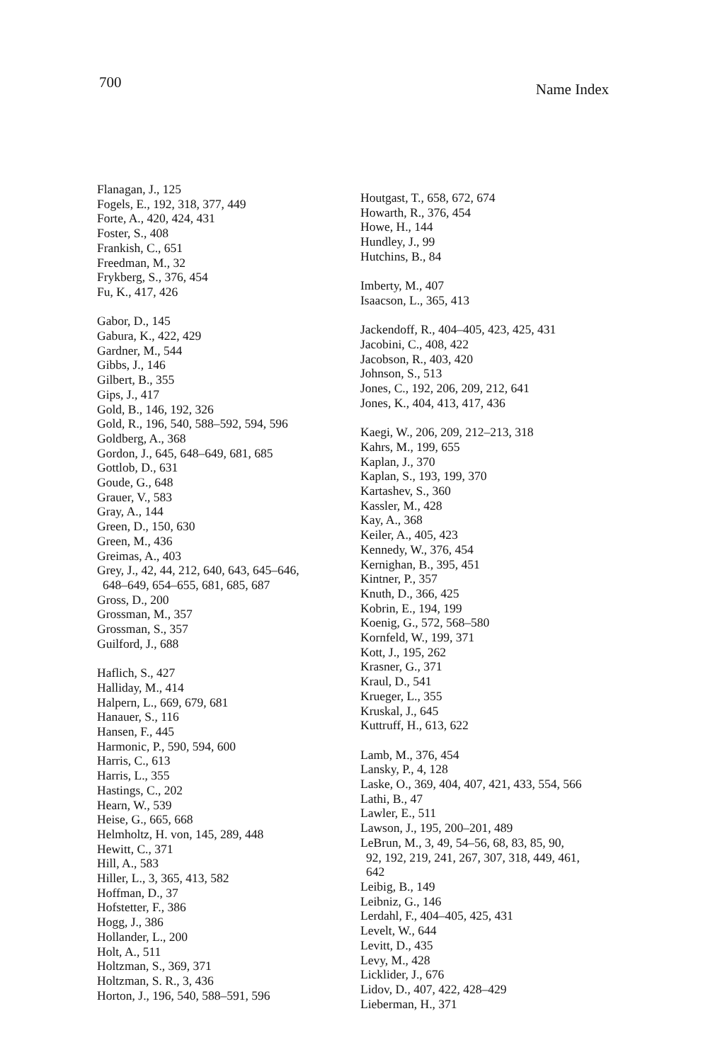700 Name Index
Flanagan, J., 125
Fogels, E., 192, 318, 377, 449
Forte, A., 420, 424, 431
Foster, S., 408
Frankish, C., 651
Freedman, M., 32
Frykberg, S., 376, 454
Fu, K., 417, 426
Gabor, D., 145
Gabura, K., 422, 429
Gardner, M., 544
Gibbs, J., 146
Gilbert, B., 355
Gips, J., 417
Gold, B., 146, 192, 326
Gold, R., 196, 540, 588–592, 594, 596
Goldberg, A., 368
Gordon, J., 645, 648–649, 681, 685
Gottlob, D., 631
Goude, G., 648
Grauer, V., 583
Gray, A., 144
Green, D., 150, 630
Green, M., 436
Greimas, A., 403
Grey, J., 42, 44, 212, 640, 643, 645–646,
648–649, 654–655, 681, 685, 687
Gross, D., 200
Grossman, M., 357
Grossman, S., 357
Guilford, J., 688
Haflich, S., 427
Halliday, M., 414
Halpern, L., 669, 679, 681
Hanauer, S., 116
Hansen, F., 445
Harmonic, P., 590, 594, 600
Harris, C., 613
Harris, L., 355
Hastings, C., 202
Hearn, W., 539
Heise, G., 665, 668
Helmholtz, H. von, 145, 289, 448
Hewitt, C., 371
Hill, A., 583
Hiller, L., 3, 365, 413, 582
Hoffman, D., 37
Hofstetter, F., 386
Hogg, J., 386
Hollander, L., 200
Holt, A., 511
Holtzman, S., 369, 371
Holtzman, S. R., 3, 436
Horton, J., 196, 540, 588–591, 596
Houtgast, T., 658, 672, 674
Howarth, R., 376, 454
Howe, H., 144
Hundley, J., 99
Hutchins, B., 84
Imberty, M., 407
Isaacson, L., 365, 413
Jackendoff, R., 404–405, 423, 425, 431
Jacobini, C., 408, 422
Jacobson, R., 403, 420
Johnson, S., 513
Jones, C., 192, 206, 209, 212, 641
Jones, K., 404, 413, 417, 436
Kaegi, W., 206, 209, 212–213, 318
Kahrs, M., 199, 655
Kaplan, J., 370
Kaplan, S., 193, 199, 370
Kartashev, S., 360
Kassler, M., 428
Kay, A., 368
Keiler, A., 405, 423
Kennedy, W., 376, 454
Kernighan, B., 395, 451
Kintner, P., 357
Knuth, D., 366, 425
Kobrin, E., 194, 199
Koenig, G., 572, 568–580
Kornfeld, W., 199, 371
Kott, J., 195, 262
Krasner, G., 371
Kraul, D., 541
Krueger, L., 355
Kruskal, J., 645
Kuttruff, H., 613, 622
Lamb, M., 376, 454
Lansky, P., 4, 128
Laske, O., 369, 404, 407, 421, 433, 554, 566
Lathi, B., 47
Lawler, E., 511
Lawson, J., 195, 200–201, 489
LeBrun, M., 3, 49, 54–56, 68, 83, 85, 90,
92, 192, 219, 241, 267, 307, 318, 449, 461,
642
Leibig, B., 149
Leibniz, G., 146
Lerdahl, F., 404–405, 425, 431
Levelt, W., 644
Levitt, D., 435
Levy, M., 428
Licklider, J., 676
Lidov, D., 407, 422, 428–429
Lieberman, H., 371